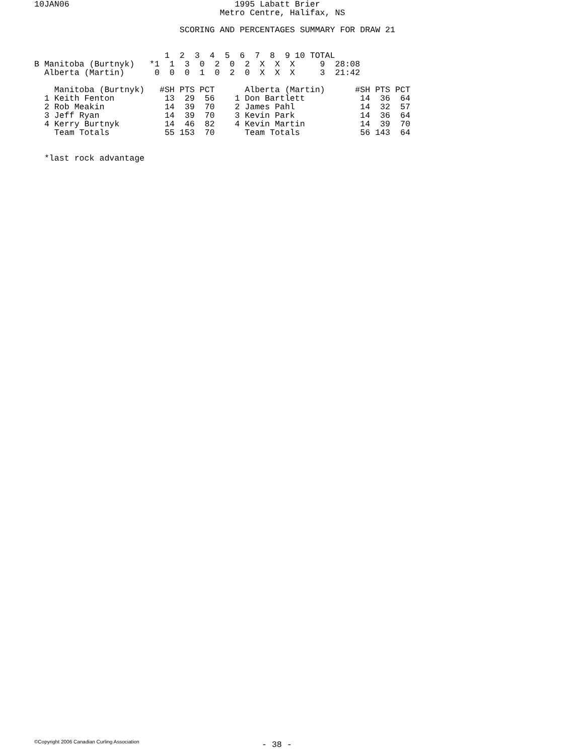10JAN06                                 1995 Labatt Brier
                                     Metro Centre, Halifax, NS

                             SCORING AND PERCENTAGES SUMMARY FOR DRAW 21


                          1  2  3  4  5  6  7  8  9 10 TOTAL
B Manitoba (Burtnyk)   *1  1  3  0  2  0  2  X  X  X     9  28:08
  Alberta (Martin)      0  0  0  1  0  2  0  X  X  X     3  21:42

    Manitoba (Burtnyk)   #SH PTS PCT      Alberta (Martin)      #SH PTS PCT
  1 Keith Fenton          13  29  56    1 Don Bartlett           14  36  64
  2 Rob Meakin            14  39  70    2 James Pahl             14  32  57
  3 Jeff Ryan             14  39  70    3 Kevin Park             14  36  64
  4 Kerry Burtnyk         14  46  82    4 Kevin Martin           14  39  70
    Team Totals           55 153  70      Team Totals            56 143  64


  *last rock advantage
©Copyright 2006 Canadian Curling Association
- 38 -